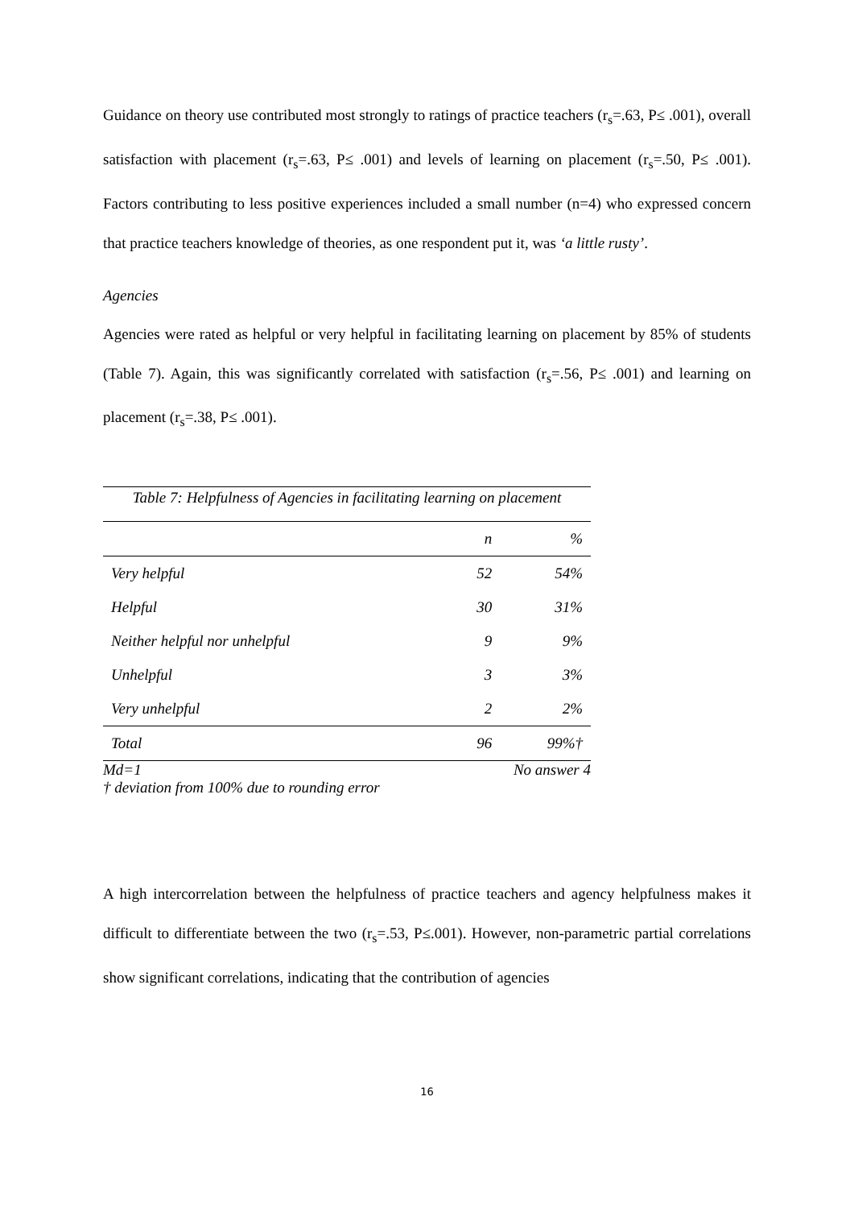Guidance on theory use contributed most strongly to ratings of practice teachers (r<sub>s</sub>=.63, P≤ .001), overall satisfaction with placement (r<sub>s</sub>=.63, P≤ .001) and levels of learning on placement (r<sub>s</sub>=.50, P≤ .001). Factors contributing to less positive experiences included a small number (n=4) who expressed concern that practice teachers knowledge of theories, as one respondent put it, was ‘a little rusty’.
Agencies
Agencies were rated as helpful or very helpful in facilitating learning on placement by 85% of students (Table 7). Again, this was significantly correlated with satisfaction (r<sub>s</sub>=.56, P≤ .001) and learning on placement (r<sub>s</sub>=.38, P≤ .001).
Table 7: Helpfulness of Agencies in facilitating learning on placement
| | n | % |
| --- | --- | --- |
| Very helpful | 52 | 54% |
| Helpful | 30 | 31% |
| Neither helpful nor unhelpful | 9 | 9% |
| Unhelpful | 3 | 3% |
| Very unhelpful | 2 | 2% |
| Total | 96 | 99%† |
Md=1 No answer 4
† deviation from 100% due to rounding error
A high intercorrelation between the helpfulness of practice teachers and agency helpfulness makes it difficult to differentiate between the two (r<sub>s</sub>=.53, P≤.001). However, non-parametric partial correlations show significant correlations, indicating that the contribution of agencies
16